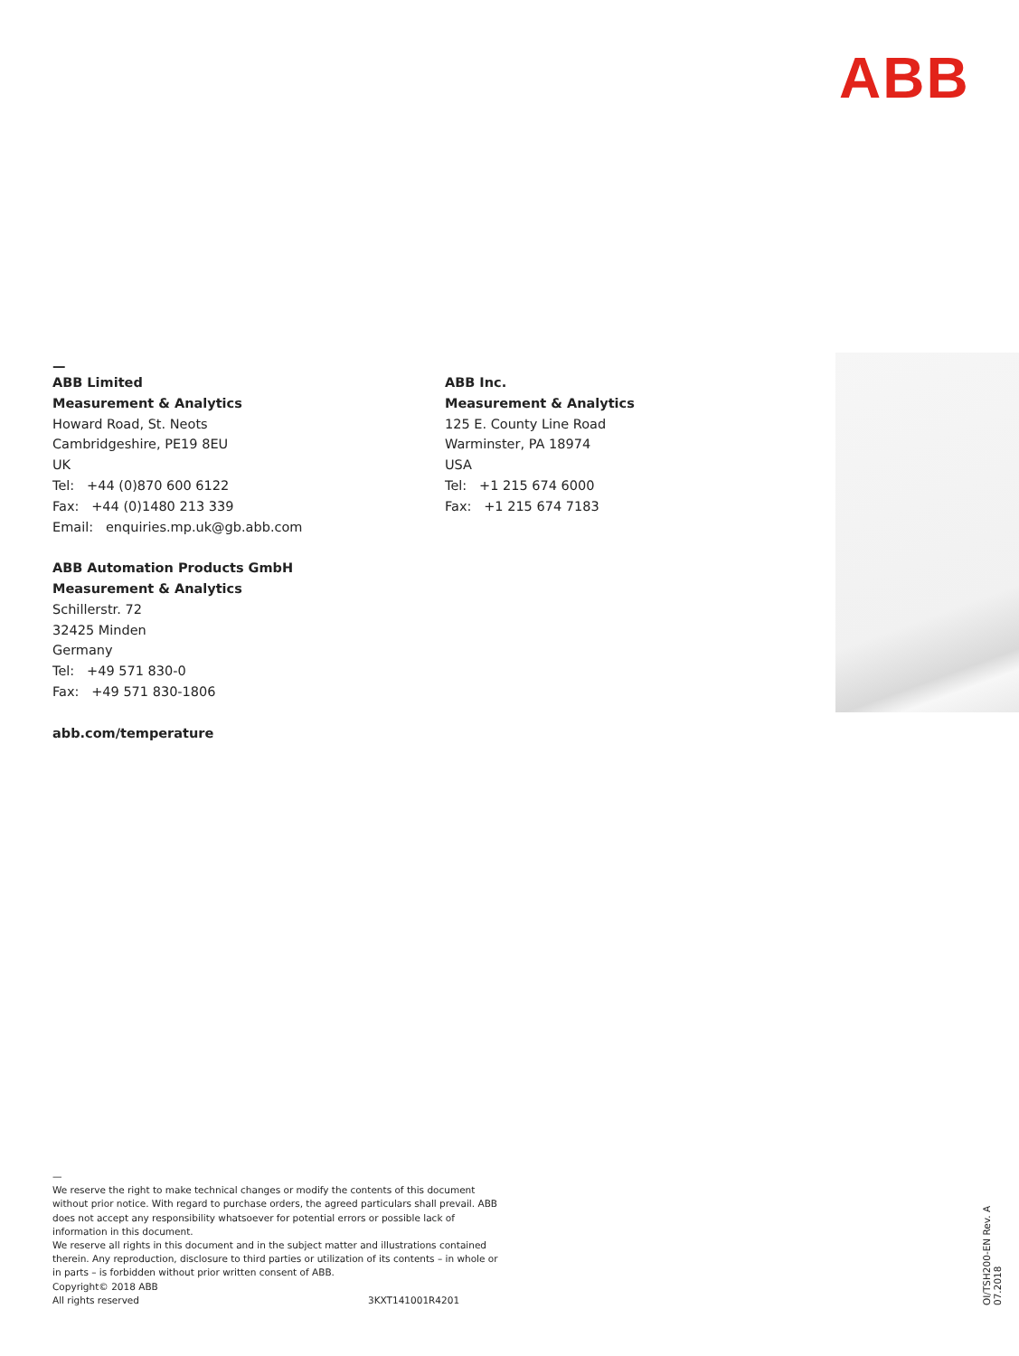ABB
—
ABB Limited
Measurement & Analytics
Howard Road, St. Neots
Cambridgeshire, PE19 8EU
UK
Tel: +44 (0)870 600 6122
Fax: +44 (0)1480 213 339
Email: enquiries.mp.uk@gb.abb.com
ABB Automation Products GmbH
Measurement & Analytics
Schillerstr. 72
32425 Minden
Germany
Tel: +49 571 830-0
Fax: +49 571 830-1806
abb.com/temperature
ABB Inc.
Measurement & Analytics
125 E. County Line Road
Warminster, PA 18974
USA
Tel: +1 215 674 6000
Fax: +1 215 674 7183
—
We reserve the right to make technical changes or modify the contents of this document without prior notice. With regard to purchase orders, the agreed particulars shall prevail. ABB does not accept any responsibility whatsoever for potential errors or possible lack of information in this document.
We reserve all rights in this document and in the subject matter and illustrations contained therein. Any reproduction, disclosure to third parties or utilization of its contents – in whole or in parts – is forbidden without prior written consent of ABB.
Copyright© 2018 ABB
All rights reserved 3KXT141001R4201
OI/TSH200-EN Rev. A 07.2018